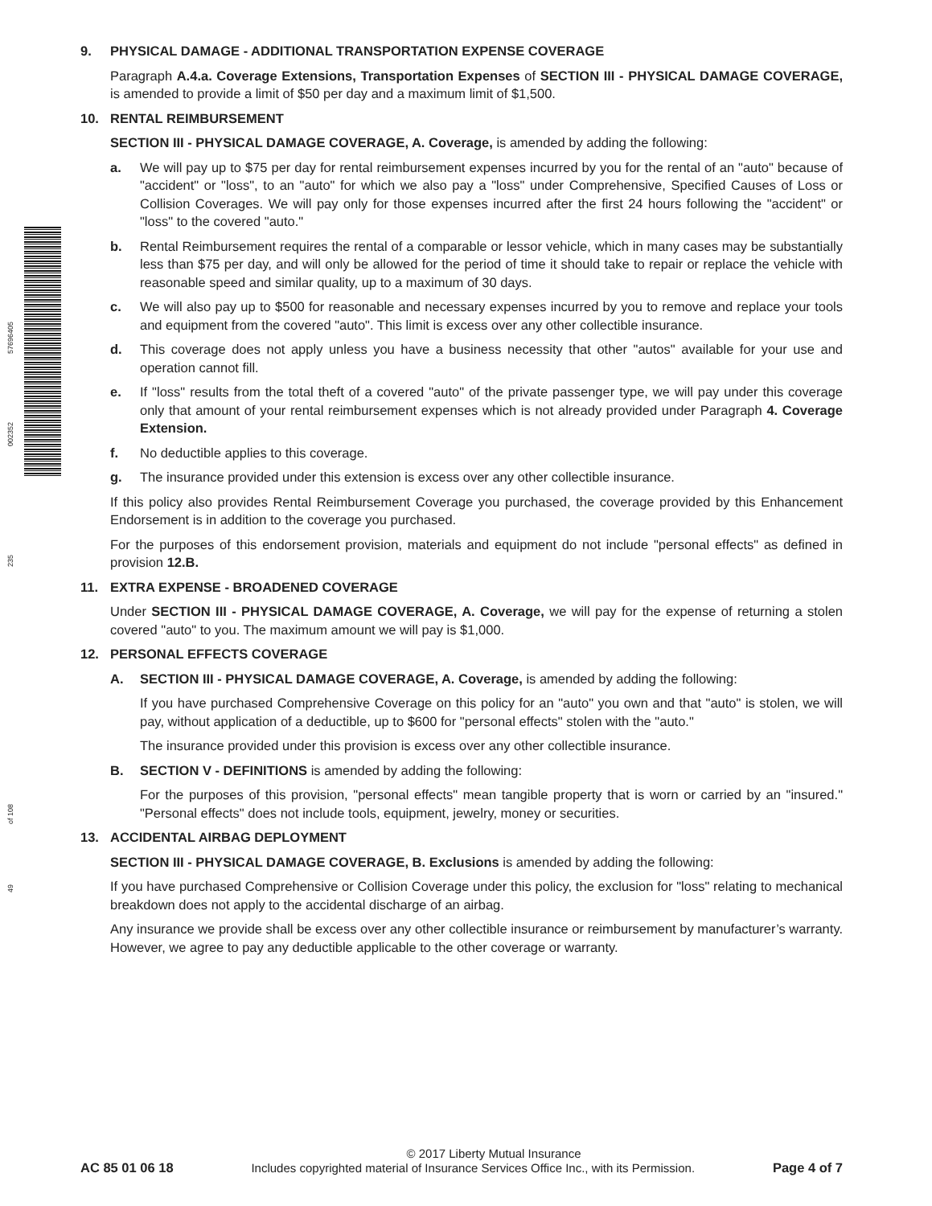57696405
002352
235
of 108
49
9. PHYSICAL DAMAGE - ADDITIONAL TRANSPORTATION EXPENSE COVERAGE
Paragraph A.4.a. Coverage Extensions, Transportation Expenses of SECTION III - PHYSICAL DAMAGE COVERAGE, is amended to provide a limit of $50 per day and a maximum limit of $1,500.
10. RENTAL REIMBURSEMENT
SECTION III - PHYSICAL DAMAGE COVERAGE, A. Coverage, is amended by adding the following:
a. We will pay up to $75 per day for rental reimbursement expenses incurred by you for the rental of an "auto" because of "accident" or "loss", to an "auto" for which we also pay a "loss" under Comprehensive, Specified Causes of Loss or Collision Coverages. We will pay only for those expenses incurred after the first 24 hours following the "accident" or "loss" to the covered "auto."
b. Rental Reimbursement requires the rental of a comparable or lessor vehicle, which in many cases may be substantially less than $75 per day, and will only be allowed for the period of time it should take to repair or replace the vehicle with reasonable speed and similar quality, up to a maximum of 30 days.
c. We will also pay up to $500 for reasonable and necessary expenses incurred by you to remove and replace your tools and equipment from the covered "auto". This limit is excess over any other collectible insurance.
d. This coverage does not apply unless you have a business necessity that other "autos" available for your use and operation cannot fill.
e. If "loss" results from the total theft of a covered "auto" of the private passenger type, we will pay under this coverage only that amount of your rental reimbursement expenses which is not already provided under Paragraph 4. Coverage Extension.
f. No deductible applies to this coverage.
g. The insurance provided under this extension is excess over any other collectible insurance.
If this policy also provides Rental Reimbursement Coverage you purchased, the coverage provided by this Enhancement Endorsement is in addition to the coverage you purchased.
For the purposes of this endorsement provision, materials and equipment do not include "personal effects" as defined in provision 12.B.
11. EXTRA EXPENSE - BROADENED COVERAGE
Under SECTION III - PHYSICAL DAMAGE COVERAGE, A. Coverage, we will pay for the expense of returning a stolen covered "auto" to you. The maximum amount we will pay is $1,000.
12. PERSONAL EFFECTS COVERAGE
A. SECTION III - PHYSICAL DAMAGE COVERAGE, A. Coverage, is amended by adding the following:
If you have purchased Comprehensive Coverage on this policy for an "auto" you own and that "auto" is stolen, we will pay, without application of a deductible, up to $600 for "personal effects" stolen with the "auto."
The insurance provided under this provision is excess over any other collectible insurance.
B. SECTION V - DEFINITIONS is amended by adding the following:
For the purposes of this provision, "personal effects" mean tangible property that is worn or carried by an "insured." "Personal effects" does not include tools, equipment, jewelry, money or securities.
13. ACCIDENTAL AIRBAG DEPLOYMENT
SECTION III - PHYSICAL DAMAGE COVERAGE, B. Exclusions is amended by adding the following:
If you have purchased Comprehensive or Collision Coverage under this policy, the exclusion for "loss" relating to mechanical breakdown does not apply to the accidental discharge of an airbag.
Any insurance we provide shall be excess over any other collectible insurance or reimbursement by manufacturer’s warranty. However, we agree to pay any deductible applicable to the other coverage or warranty.
© 2017 Liberty Mutual Insurance
AC 85 01 06 18 Includes copyrighted material of Insurance Services Office Inc., with its Permission. Page 4 of 7